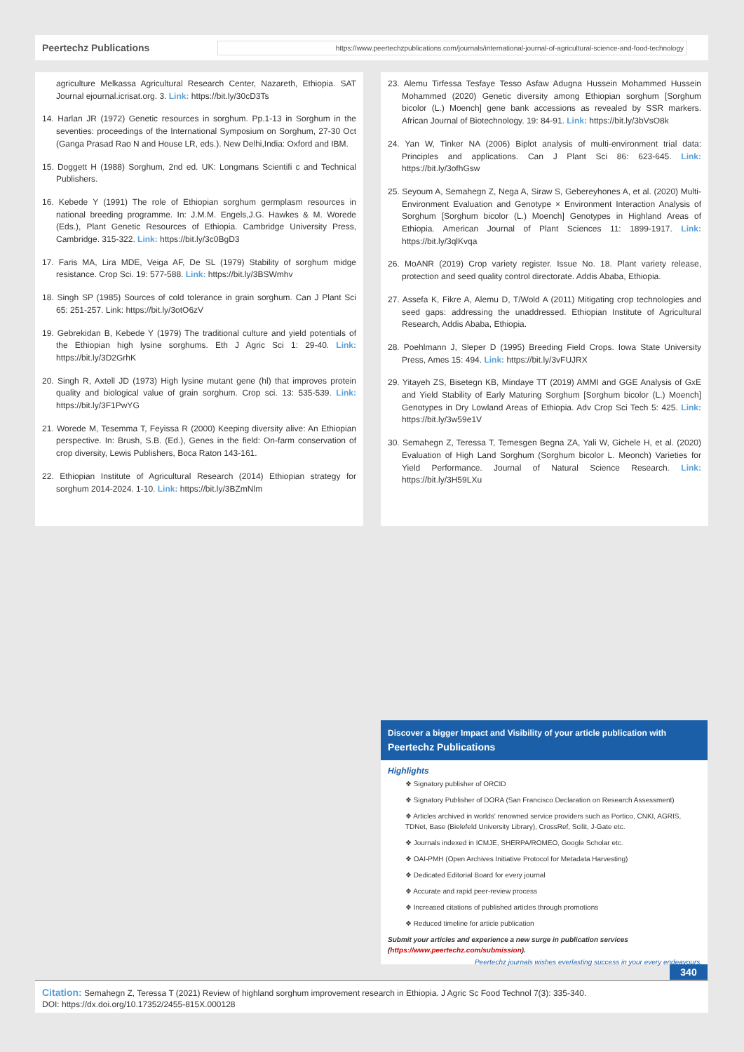Peertechz Publications
https://www.peertechzpublications.com/journals/international-journal-of-agricultural-science-and-food-technology
agriculture Melkassa Agricultural Research Center, Nazareth, Ethiopia. SAT Journal ejournal.icrisat.org. 3. Link: https://bit.ly/30cD3Ts
14. Harlan JR (1972) Genetic resources in sorghum. Pp.1-13 in Sorghum in the seventies: proceedings of the International Symposium on Sorghum, 27-30 Oct (Ganga Prasad Rao N and House LR, eds.). New Delhi,India: Oxford and IBM.
15. Doggett H (1988) Sorghum, 2nd ed. UK: Longmans Scientifi c and Technical Publishers.
16. Kebede Y (1991) The role of Ethiopian sorghum germplasm resources in national breeding programme. In: J.M.M. Engels,J.G. Hawkes & M. Worede (Eds.), Plant Genetic Resources of Ethiopia. Cambridge University Press, Cambridge. 315-322. Link: https://bit.ly/3c0BgD3
17. Faris MA, Lira MDE, Veiga AF, De SL (1979) Stability of sorghum midge resistance. Crop Sci. 19: 577-588. Link: https://bit.ly/3BSWmhv
18. Singh SP (1985) Sources of cold tolerance in grain sorghum. Can J Plant Sci 65: 251-257. Link: https://bit.ly/3otO6zV
19. Gebrekidan B, Kebede Y (1979) The traditional culture and yield potentials of the Ethiopian high lysine sorghums. Eth J Agric Sci 1: 29-40. Link: https://bit.ly/3D2GrhK
20. Singh R, Axtell JD (1973) High lysine mutant gene (hl) that improves protein quality and biological value of grain sorghum. Crop sci. 13: 535-539. Link: https://bit.ly/3F1PwYG
21. Worede M, Tesemma T, Feyissa R (2000) Keeping diversity alive: An Ethiopian perspective. In: Brush, S.B. (Ed.), Genes in the field: On-farm conservation of crop diversity, Lewis Publishers, Boca Raton 143-161.
22. Ethiopian Institute of Agricultural Research (2014) Ethiopian strategy for sorghum 2014-2024. 1-10. Link: https://bit.ly/3BZmNlm
23. Alemu Tirfessa Tesfaye Tesso Asfaw Adugna Hussein Mohammed Hussein Mohammed (2020) Genetic diversity among Ethiopian sorghum [Sorghum bicolor (L.) Moench] gene bank accessions as revealed by SSR markers. African Journal of Biotechnology. 19: 84-91. Link: https://bit.ly/3bVsO8k
24. Yan W, Tinker NA (2006) Biplot analysis of multi-environment trial data: Principles and applications. Can J Plant Sci 86: 623-645. Link: https://bit.ly/3ofhGsw
25. Seyoum A, Semahegn Z, Nega A, Siraw S, Gebereyhones A, et al. (2020) Multi-Environment Evaluation and Genotype × Environment Interaction Analysis of Sorghum [Sorghum bicolor (L.) Moench] Genotypes in Highland Areas of Ethiopia. American Journal of Plant Sciences 11: 1899-1917. Link: https://bit.ly/3qlKvqa
26. MoANR (2019) Crop variety register. Issue No. 18. Plant variety release, protection and seed quality control directorate. Addis Ababa, Ethiopia.
27. Assefa K, Fikre A, Alemu D, T/Wold A (2011) Mitigating crop technologies and seed gaps: addressing the unaddressed. Ethiopian Institute of Agricultural Research, Addis Ababa, Ethiopia.
28. Poehlmann J, Sleper D (1995) Breeding Field Crops. Iowa State University Press, Ames 15: 494. Link: https://bit.ly/3vFUJRX
29. Yitayeh ZS, Bisetegn KB, Mindaye TT (2019) AMMI and GGE Analysis of GxE and Yield Stability of Early Maturing Sorghum [Sorghum bicolor (L.) Moench] Genotypes in Dry Lowland Areas of Ethiopia. Adv Crop Sci Tech 5: 425. Link: https://bit.ly/3w59e1V
30. Semahegn Z, Teressa T, Temesgen Begna ZA, Yali W, Gichele H, et al. (2020) Evaluation of High Land Sorghum (Sorghum bicolor L. Meonch) Varieties for Yield Performance. Journal of Natural Science Research. Link: https://bit.ly/3H59LXu
Discover a bigger Impact and Visibility of your article publication with
Peertechz Publications
Highlights
❖ Signatory publisher of ORCID
❖ Signatory Publisher of DORA (San Francisco Declaration on Research Assessment)
❖ Articles archived in worlds' renowned service providers such as Portico, CNKI, AGRIS, TDNet, Base (Bielefeld University Library), CrossRef, Scilit, J-Gate etc.
❖ Journals indexed in ICMJE, SHERPA/ROMEO, Google Scholar etc.
❖ OAI-PMH (Open Archives Initiative Protocol for Metadata Harvesting)
❖ Dedicated Editorial Board for every journal
❖ Accurate and rapid peer-review process
❖ Increased citations of published articles through promotions
❖ Reduced timeline for article publication
Submit your articles and experience a new surge in publication services (https://www.peertechz.com/submission).
Peertechz journals wishes everlasting success in your every endeavours.
340
Citation: Semahegn Z, Teressa T (2021) Review of highland sorghum improvement research in Ethiopia. J Agric Sc Food Technol 7(3): 335-340.
DOI: https://dx.doi.org/10.17352/2455-815X.000128